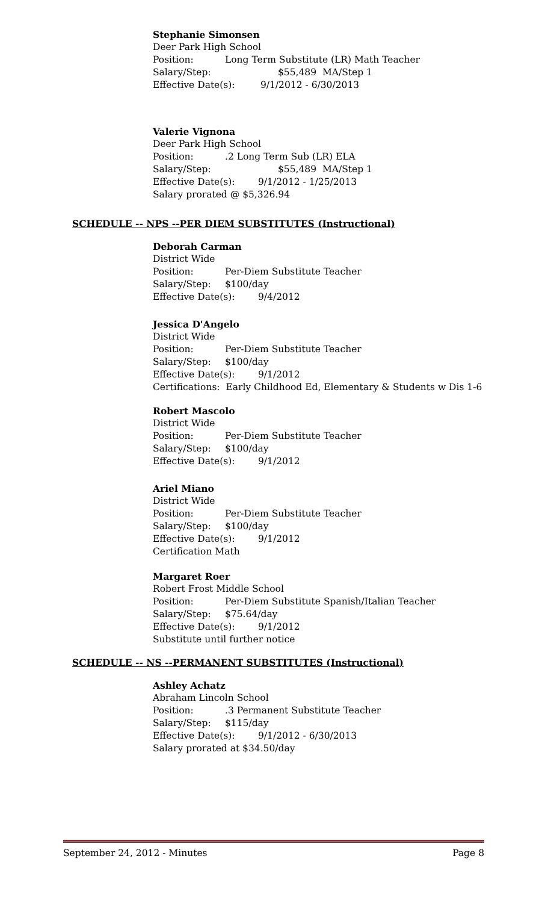Stephanie Simonsen
Deer Park High School
Position: Long Term Substitute (LR) Math Teacher
Salary/Step: $55,489 MA/Step 1
Effective Date(s): 9/1/2012 - 6/30/2013
Valerie Vignona
Deer Park High School
Position:.2 Long Term Sub (LR) ELA
Salary/Step: $55,489 MA/Step 1
Effective Date(s): 9/1/2012 - 1/25/2013
Salary prorated @ $5,326.94
SCHEDULE -- NPS --PER DIEM SUBSTITUTES (Instructional)
Deborah Carman
District Wide
Position: Per-Diem Substitute Teacher
Salary/Step: $100/day
Effective Date(s): 9/4/2012
Jessica D'Angelo
District Wide
Position: Per-Diem Substitute Teacher
Salary/Step: $100/day
Effective Date(s): 9/1/2012
Certifications: Early Childhood Ed, Elementary & Students w Dis 1-6
Robert Mascolo
District Wide
Position: Per-Diem Substitute Teacher
Salary/Step: $100/day
Effective Date(s): 9/1/2012
Ariel Miano
District Wide
Position: Per-Diem Substitute Teacher
Salary/Step: $100/day
Effective Date(s): 9/1/2012
Certification Math
Margaret Roer
Robert Frost Middle School
Position: Per-Diem Substitute Spanish/Italian Teacher
Salary/Step: $75.64/day
Effective Date(s): 9/1/2012
Substitute until further notice
SCHEDULE -- NS --PERMANENT SUBSTITUTES (Instructional)
Ashley Achatz
Abraham Lincoln School
Position:.3 Permanent Substitute Teacher
Salary/Step: $115/day
Effective Date(s): 9/1/2012 - 6/30/2013
Salary prorated at $34.50/day
September 24, 2012 - Minutes Page 8